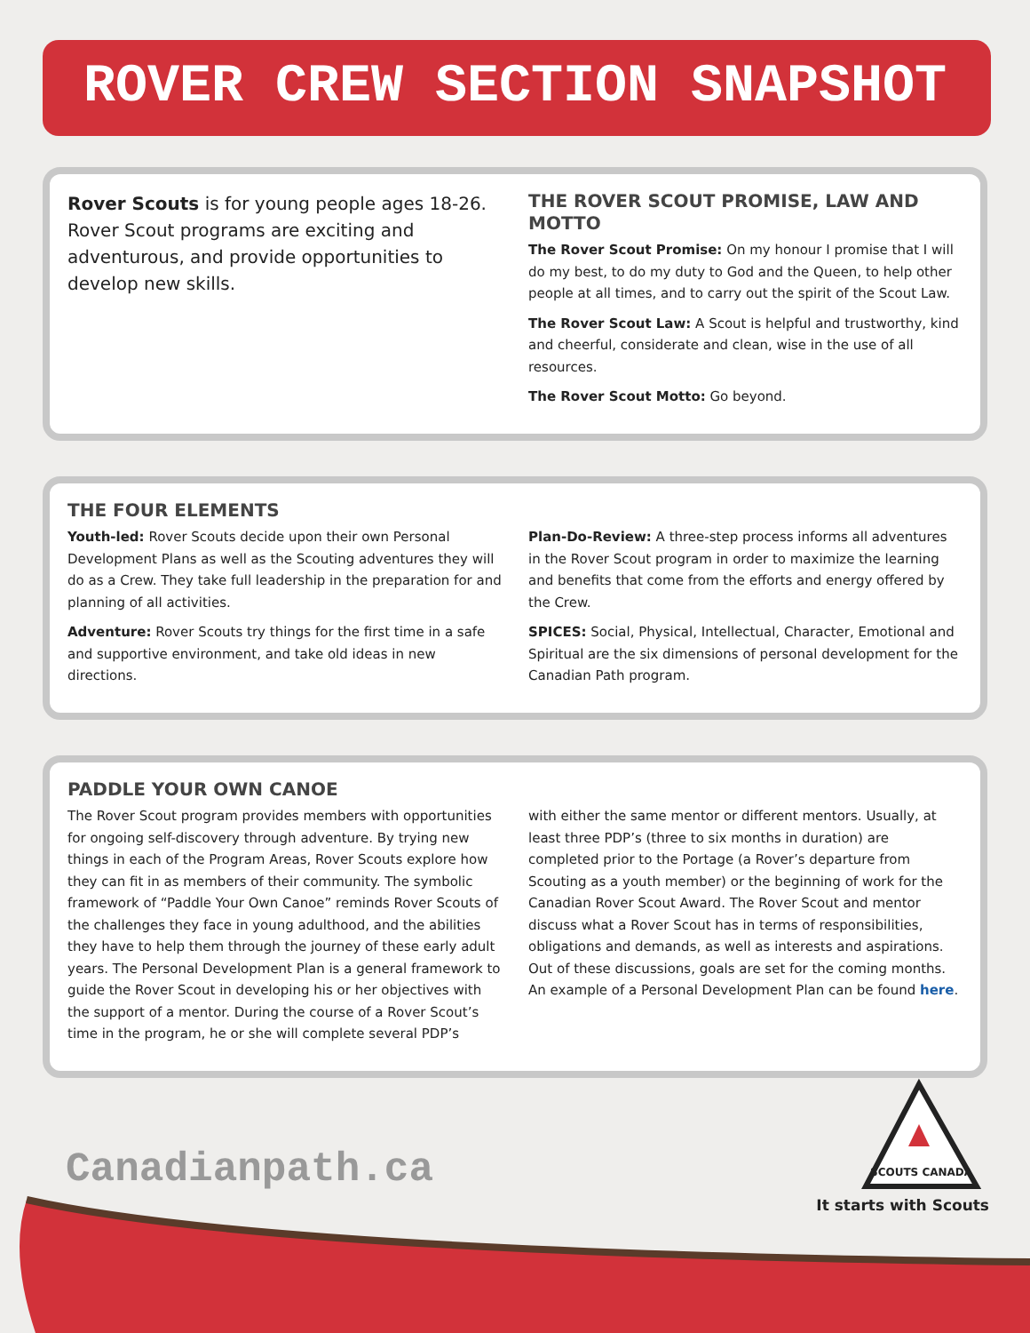ROVER CREW SECTION SNAPSHOT
Rover Scouts is for young people ages 18-26. Rover Scout programs are exciting and adventurous, and provide opportunities to develop new skills.
THE ROVER SCOUT PROMISE, LAW AND MOTTO
The Rover Scout Promise: On my honour I promise that I will do my best, to do my duty to God and the Queen, to help other people at all times, and to carry out the spirit of the Scout Law.
The Rover Scout Law: A Scout is helpful and trustworthy, kind and cheerful, considerate and clean, wise in the use of all resources.
The Rover Scout Motto: Go beyond.
THE FOUR ELEMENTS
Youth-led: Rover Scouts decide upon their own Personal Development Plans as well as the Scouting adventures they will do as a Crew. They take full leadership in the preparation for and planning of all activities.
Adventure: Rover Scouts try things for the first time in a safe and supportive environment, and take old ideas in new directions.
Plan-Do-Review: A three-step process informs all adventures in the Rover Scout program in order to maximize the learning and benefits that come from the efforts and energy offered by the Crew.
SPICES: Social, Physical, Intellectual, Character, Emotional and Spiritual are the six dimensions of personal development for the Canadian Path program.
PADDLE YOUR OWN CANOE
The Rover Scout program provides members with opportunities for ongoing self-discovery through adventure. By trying new things in each of the Program Areas, Rover Scouts explore how they can fit in as members of their community. The symbolic framework of “Paddle Your Own Canoe” reminds Rover Scouts of the challenges they face in young adulthood, and the abilities they have to help them through the journey of these early adult years. The Personal Development Plan is a general framework to guide the Rover Scout in developing his or her objectives with the support of a mentor. During the course of a Rover Scout’s time in the program, he or she will complete several PDP’s
with either the same mentor or different mentors. Usually, at least three PDP’s (three to six months in duration) are completed prior to the Portage (a Rover’s departure from Scouting as a youth member) or the beginning of work for the Canadian Rover Scout Award. The Rover Scout and mentor discuss what a Rover Scout has in terms of responsibilities, obligations and demands, as well as interests and aspirations. Out of these discussions, goals are set for the coming months. An example of a Personal Development Plan can be found here.
Canadianpath.ca SCOUTS CANADA
It starts with Scouts